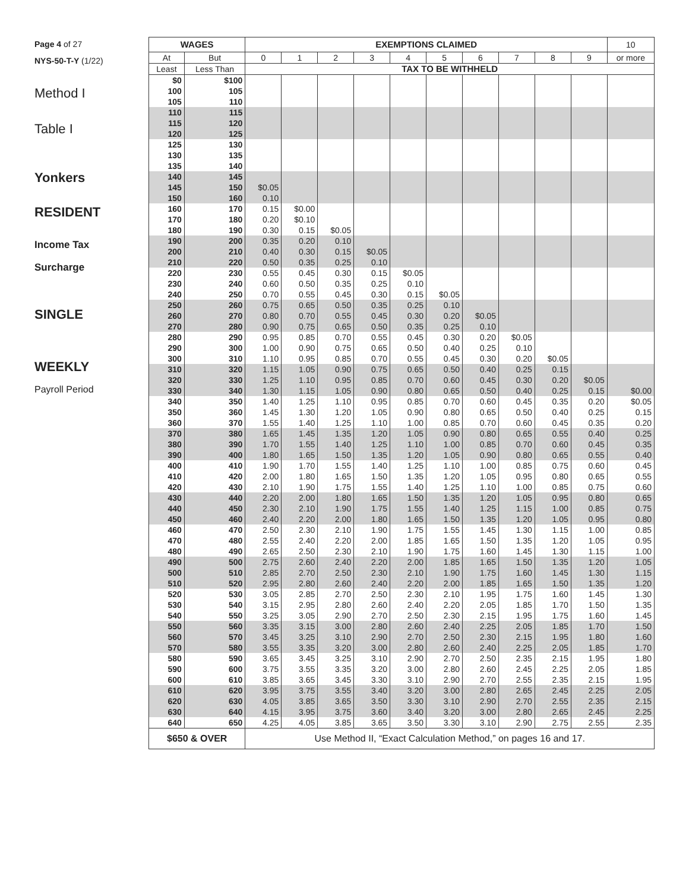Page 4 of 27
NYS-50-T-Y (1/22)
Method I
Table I
Yonkers
RESIDENT
Income Tax
Surcharge
SINGLE
WEEKLY
Payroll Period
| WAGES | | EXEMPTIONS CLAIMED | | | | | | | | | | 10 |
| --- | --- | --- | --- | --- | --- | --- | --- | --- | --- | --- | --- | --- |
| At | But | 0 | 1 | 2 | 3 | 4 | 5 | 6 | 7 | 8 | 9 | or more |
| Least | Less Than | TAX TO BE WITHHELD | | | | | | | | | | |
| $0 | $100 | | | | | | | | | | | |
| 100 | 105 | | | | | | | | | | | |
| 105 | 110 | | | | | | | | | | | |
| 110 | 115 | | | | | | | | | | | |
| 115 | 120 | | | | | | | | | | | |
| 120 | 125 | | | | | | | | | | | |
| 125 | 130 | | | | | | | | | | | |
| 130 | 135 | | | | | | | | | | | |
| 135 | 140 | | | | | | | | | | | |
| 140 | 145 | | | | | | | | | | | |
| 145 | 150 | $0.05 | | | | | | | | | | |
| 150 | 160 | 0.10 | | | | | | | | | | |
| 160 | 170 | 0.15 | $0.00 | | | | | | | | | |
| 170 | 180 | 0.20 | $0.10 | | | | | | | | | |
| 180 | 190 | 0.30 | 0.15 | $0.05 | | | | | | | | |
| 190 | 200 | 0.35 | 0.20 | 0.10 | | | | | | | | |
| 200 | 210 | 0.40 | 0.30 | 0.15 | $0.05 | | | | | | | |
| 210 | 220 | 0.50 | 0.35 | 0.25 | 0.10 | | | | | | | |
| 220 | 230 | 0.55 | 0.45 | 0.30 | 0.15 | $0.05 | | | | | | |
| 230 | 240 | 0.60 | 0.50 | 0.35 | 0.25 | 0.10 | | | | | | |
| 240 | 250 | 0.70 | 0.55 | 0.45 | 0.30 | 0.15 | $0.05 | | | | | |
| 250 | 260 | 0.75 | 0.65 | 0.50 | 0.35 | 0.25 | 0.10 | | | | | |
| 260 | 270 | 0.80 | 0.70 | 0.55 | 0.45 | 0.30 | 0.20 | $0.05 | | | | |
| 270 | 280 | 0.90 | 0.75 | 0.65 | 0.50 | 0.35 | 0.25 | 0.10 | | | | |
| 280 | 290 | 0.95 | 0.85 | 0.70 | 0.55 | 0.45 | 0.30 | 0.20 | $0.05 | | | |
| 290 | 300 | 1.00 | 0.90 | 0.75 | 0.65 | 0.50 | 0.40 | 0.25 | 0.10 | | | |
| 300 | 310 | 1.10 | 0.95 | 0.85 | 0.70 | 0.55 | 0.45 | 0.30 | 0.20 | $0.05 | | |
| 310 | 320 | 1.15 | 1.05 | 0.90 | 0.75 | 0.65 | 0.50 | 0.40 | 0.25 | 0.15 | | |
| 320 | 330 | 1.25 | 1.10 | 0.95 | 0.85 | 0.70 | 0.60 | 0.45 | 0.30 | 0.20 | $0.05 | |
| 330 | 340 | 1.30 | 1.15 | 1.05 | 0.90 | 0.80 | 0.65 | 0.50 | 0.40 | 0.25 | 0.15 | $0.00 |
| 340 | 350 | 1.40 | 1.25 | 1.10 | 0.95 | 0.85 | 0.70 | 0.60 | 0.45 | 0.35 | 0.20 | $0.05 |
| 350 | 360 | 1.45 | 1.30 | 1.20 | 1.05 | 0.90 | 0.80 | 0.65 | 0.50 | 0.40 | 0.25 | 0.15 |
| 360 | 370 | 1.55 | 1.40 | 1.25 | 1.10 | 1.00 | 0.85 | 0.70 | 0.60 | 0.45 | 0.35 | 0.20 |
| 370 | 380 | 1.65 | 1.45 | 1.35 | 1.20 | 1.05 | 0.90 | 0.80 | 0.65 | 0.55 | 0.40 | 0.25 |
| 380 | 390 | 1.70 | 1.55 | 1.40 | 1.25 | 1.10 | 1.00 | 0.85 | 0.70 | 0.60 | 0.45 | 0.35 |
| 390 | 400 | 1.80 | 1.65 | 1.50 | 1.35 | 1.20 | 1.05 | 0.90 | 0.80 | 0.65 | 0.55 | 0.40 |
| 400 | 410 | 1.90 | 1.70 | 1.55 | 1.40 | 1.25 | 1.10 | 1.00 | 0.85 | 0.75 | 0.60 | 0.45 |
| 410 | 420 | 2.00 | 1.80 | 1.65 | 1.50 | 1.35 | 1.20 | 1.05 | 0.95 | 0.80 | 0.65 | 0.55 |
| 420 | 430 | 2.10 | 1.90 | 1.75 | 1.55 | 1.40 | 1.25 | 1.10 | 1.00 | 0.85 | 0.75 | 0.60 |
| 430 | 440 | 2.20 | 2.00 | 1.80 | 1.65 | 1.50 | 1.35 | 1.20 | 1.05 | 0.95 | 0.80 | 0.65 |
| 440 | 450 | 2.30 | 2.10 | 1.90 | 1.75 | 1.55 | 1.40 | 1.25 | 1.15 | 1.00 | 0.85 | 0.75 |
| 450 | 460 | 2.40 | 2.20 | 2.00 | 1.80 | 1.65 | 1.50 | 1.35 | 1.20 | 1.05 | 0.95 | 0.80 |
| 460 | 470 | 2.50 | 2.30 | 2.10 | 1.90 | 1.75 | 1.55 | 1.45 | 1.30 | 1.15 | 1.00 | 0.85 |
| 470 | 480 | 2.55 | 2.40 | 2.20 | 2.00 | 1.85 | 1.65 | 1.50 | 1.35 | 1.20 | 1.05 | 0.95 |
| 480 | 490 | 2.65 | 2.50 | 2.30 | 2.10 | 1.90 | 1.75 | 1.60 | 1.45 | 1.30 | 1.15 | 1.00 |
| 490 | 500 | 2.75 | 2.60 | 2.40 | 2.20 | 2.00 | 1.85 | 1.65 | 1.50 | 1.35 | 1.20 | 1.05 |
| 500 | 510 | 2.85 | 2.70 | 2.50 | 2.30 | 2.10 | 1.90 | 1.75 | 1.60 | 1.45 | 1.30 | 1.15 |
| 510 | 520 | 2.95 | 2.80 | 2.60 | 2.40 | 2.20 | 2.00 | 1.85 | 1.65 | 1.50 | 1.35 | 1.20 |
| 520 | 530 | 3.05 | 2.85 | 2.70 | 2.50 | 2.30 | 2.10 | 1.95 | 1.75 | 1.60 | 1.45 | 1.30 |
| 530 | 540 | 3.15 | 2.95 | 2.80 | 2.60 | 2.40 | 2.20 | 2.05 | 1.85 | 1.70 | 1.50 | 1.35 |
| 540 | 550 | 3.25 | 3.05 | 2.90 | 2.70 | 2.50 | 2.30 | 2.15 | 1.95 | 1.75 | 1.60 | 1.45 |
| 550 | 560 | 3.35 | 3.15 | 3.00 | 2.80 | 2.60 | 2.40 | 2.25 | 2.05 | 1.85 | 1.70 | 1.50 |
| 560 | 570 | 3.45 | 3.25 | 3.10 | 2.90 | 2.70 | 2.50 | 2.30 | 2.15 | 1.95 | 1.80 | 1.60 |
| 570 | 580 | 3.55 | 3.35 | 3.20 | 3.00 | 2.80 | 2.60 | 2.40 | 2.25 | 2.05 | 1.85 | 1.70 |
| 580 | 590 | 3.65 | 3.45 | 3.25 | 3.10 | 2.90 | 2.70 | 2.50 | 2.35 | 2.15 | 1.95 | 1.80 |
| 590 | 600 | 3.75 | 3.55 | 3.35 | 3.20 | 3.00 | 2.80 | 2.60 | 2.45 | 2.25 | 2.05 | 1.85 |
| 600 | 610 | 3.85 | 3.65 | 3.45 | 3.30 | 3.10 | 2.90 | 2.70 | 2.55 | 2.35 | 2.15 | 1.95 |
| 610 | 620 | 3.95 | 3.75 | 3.55 | 3.40 | 3.20 | 3.00 | 2.80 | 2.65 | 2.45 | 2.25 | 2.05 |
| 620 | 630 | 4.05 | 3.85 | 3.65 | 3.50 | 3.30 | 3.10 | 2.90 | 2.70 | 2.55 | 2.35 | 2.15 |
| 630 | 640 | 4.15 | 3.95 | 3.75 | 3.60 | 3.40 | 3.20 | 3.00 | 2.80 | 2.65 | 2.45 | 2.25 |
| 640 | 650 | 4.25 | 4.05 | 3.85 | 3.65 | 3.50 | 3.30 | 3.10 | 2.90 | 2.75 | 2.55 | 2.35 |
| $650 & OVER | | Use Method II, “Exact Calculation Method,” on pages 16 and 17. | | | | | | | | | | |